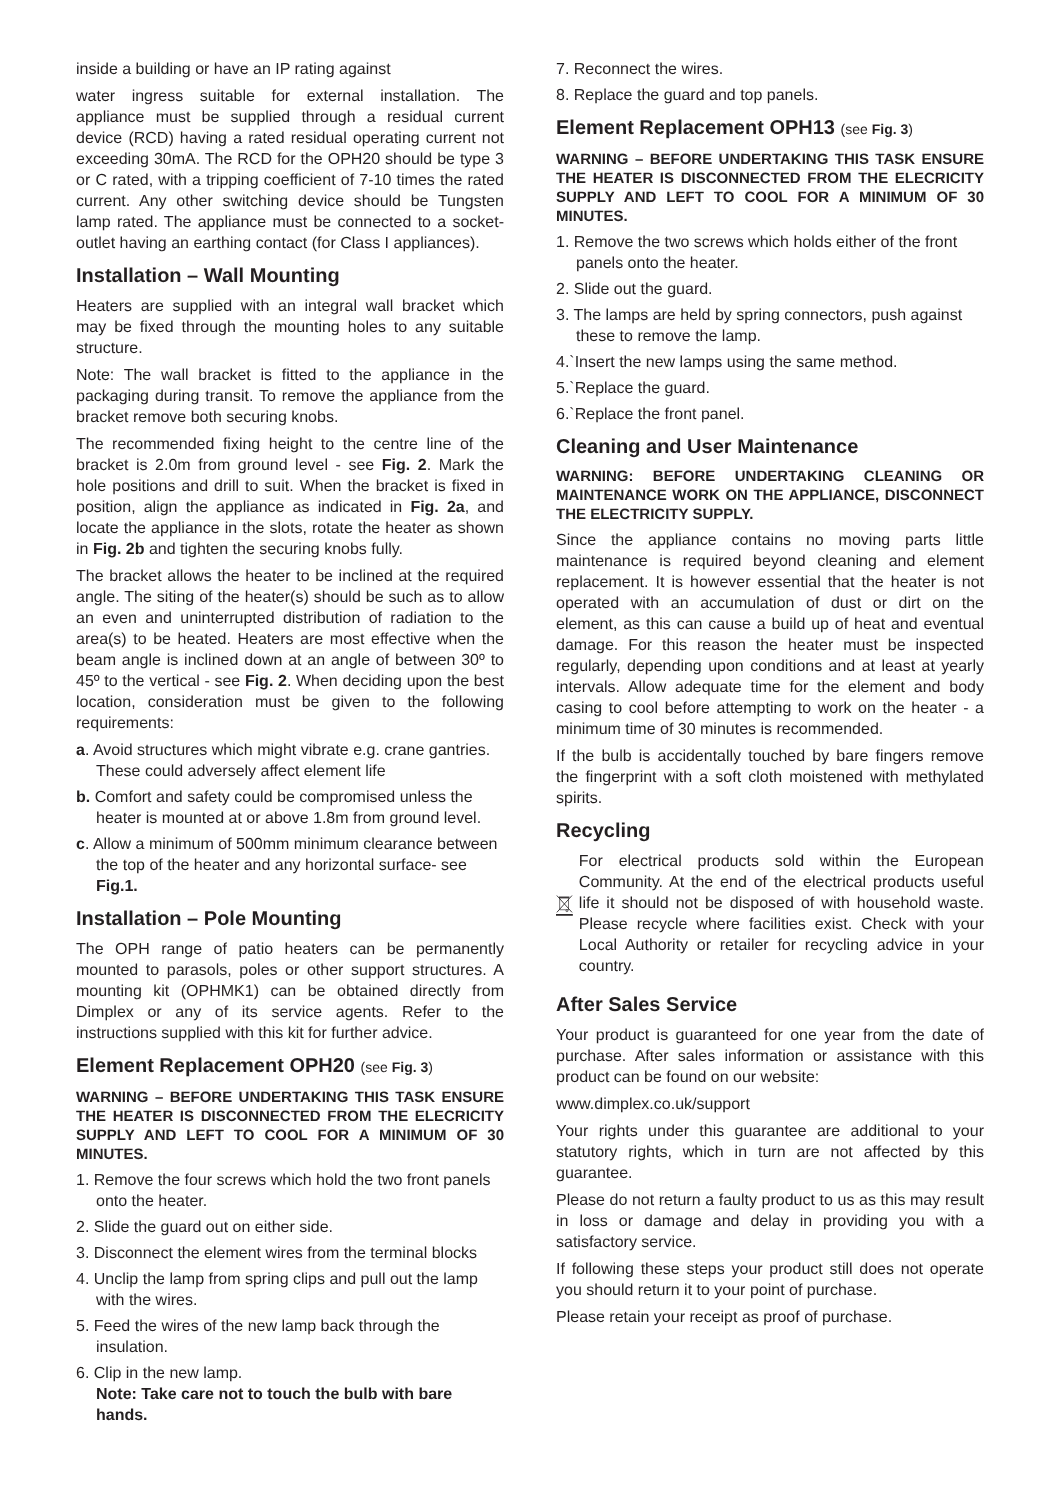inside a building or have an IP rating against
water ingress suitable for external installation. The appliance must be supplied through a residual current device (RCD) having a rated residual operating current not exceeding 30mA. The RCD for the OPH20 should be type 3 or C rated, with a tripping coefficient of 7-10 times the rated current. Any other switching device should be Tungsten lamp rated. The appliance must be connected to a socket-outlet having an earthing contact (for Class I appliances).
Installation – Wall Mounting
Heaters are supplied with an integral wall bracket which may be fixed through the mounting holes to any suitable structure.
Note: The wall bracket is fitted to the appliance in the packaging during transit. To remove the appliance from the bracket remove both securing knobs.
The recommended fixing height to the centre line of the bracket is 2.0m from ground level - see Fig. 2. Mark the hole positions and drill to suit. When the bracket is fixed in position, align the appliance as indicated in Fig. 2a, and locate the appliance in the slots, rotate the heater as shown in Fig. 2b and tighten the securing knobs fully.
The bracket allows the heater to be inclined at the required angle. The siting of the heater(s) should be such as to allow an even and uninterrupted distribution of radiation to the area(s) to be heated. Heaters are most effective when the beam angle is inclined down at an angle of between 30º to 45º to the vertical - see Fig. 2. When deciding upon the best location, consideration must be given to the following requirements:
a. Avoid structures which might vibrate e.g. crane gantries. These could adversely affect element life
b. Comfort and safety could be compromised unless the heater is mounted at or above 1.8m from ground level.
c. Allow a minimum of 500mm minimum clearance between the top of the heater and any horizontal surface- see Fig.1.
Installation – Pole Mounting
The OPH range of patio heaters can be permanently mounted to parasols, poles or other support structures. A mounting kit (OPHMK1) can be obtained directly from Dimplex or any of its service agents. Refer to the instructions supplied with this kit for further advice.
Element Replacement OPH20 (see Fig. 3)
WARNING – BEFORE UNDERTAKING THIS TASK ENSURE THE HEATER IS DISCONNECTED FROM THE ELECRICITY SUPPLY AND LEFT TO COOL FOR A MINIMUM OF 30 MINUTES.
1. Remove the four screws which hold the two front panels onto the heater.
2. Slide the guard out on either side.
3. Disconnect the element wires from the terminal blocks
4. Unclip the lamp from spring clips and pull out the lamp with the wires.
5. Feed the wires of the new lamp back through the insulation.
6. Clip in the new lamp.
Note: Take care not to touch the bulb with bare hands.
7. Reconnect the wires.
8. Replace the guard and top panels.
Element Replacement OPH13 (see Fig. 3)
WARNING – BEFORE UNDERTAKING THIS TASK ENSURE THE HEATER IS DISCONNECTED FROM THE ELECRICITY SUPPLY AND LEFT TO COOL FOR A MINIMUM OF 30 MINUTES.
1. Remove the two screws which holds either of the front panels onto the heater.
2. Slide out the guard.
3. The lamps are held by spring connectors, push against these to remove the lamp.
4.`Insert the new lamps using the same method.
5.`Replace the guard.
6.`Replace the front panel.
Cleaning and User Maintenance
WARNING: BEFORE UNDERTAKING CLEANING OR MAINTENANCE WORK ON THE APPLIANCE, DISCONNECT THE ELECTRICITY SUPPLY.
Since the appliance contains no moving parts little maintenance is required beyond cleaning and element replacement. It is however essential that the heater is not operated with an accumulation of dust or dirt on the element, as this can cause a build up of heat and eventual damage. For this reason the heater must be inspected regularly, depending upon conditions and at least at yearly intervals. Allow adequate time for the element and body casing to cool before attempting to work on the heater - a minimum time of 30 minutes is recommended.
If the bulb is accidentally touched by bare fingers remove the fingerprint with a soft cloth moistened with methylated spirits.
Recycling
For electrical products sold within the European Community. At the end of the electrical products useful life it should not be disposed of with household waste. Please recycle where facilities exist. Check with your Local Authority or retailer for recycling advice in your country.
After Sales Service
Your product is guaranteed for one year from the date of purchase. After sales information or assistance with this product can be found on our website:
www.dimplex.co.uk/support
Your rights under this guarantee are additional to your statutory rights, which in turn are not affected by this guarantee.
Please do not return a faulty product to us as this may result in loss or damage and delay in providing you with a satisfactory service.
If following these steps your product still does not operate you should return it to your point of purchase.
Please retain your receipt as proof of purchase.